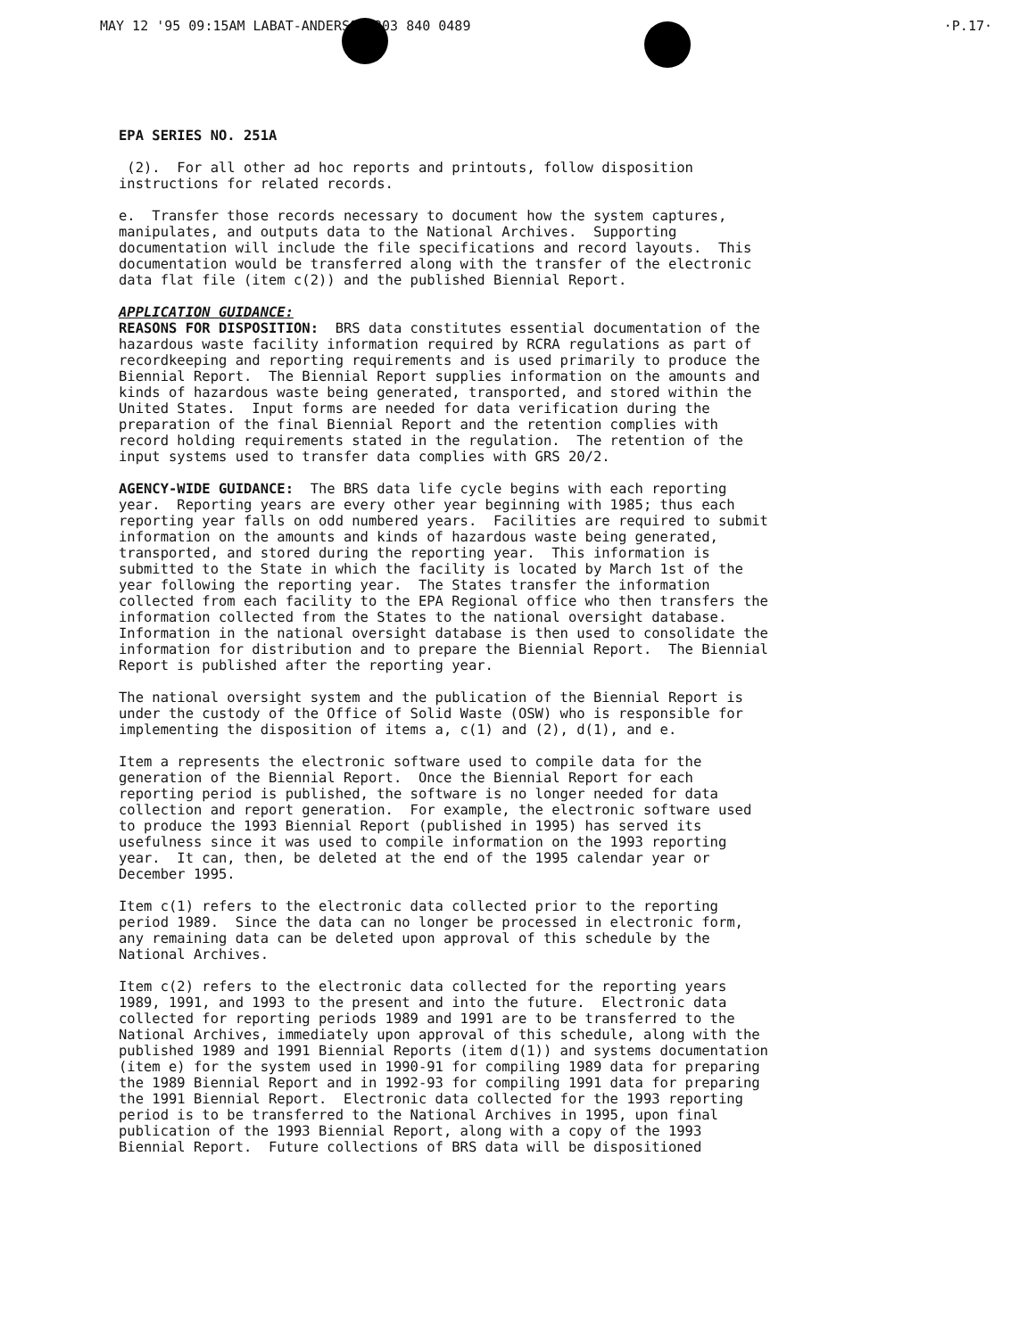MAY 12 '95 09:15AM LABAT-ANDERSON 303 840 0489 ·P.17·
EPA SERIES NO. 251A
(2). For all other ad hoc reports and printouts, follow disposition instructions for related records.
e. Transfer those records necessary to document how the system captures, manipulates, and outputs data to the National Archives. Supporting documentation will include the file specifications and record layouts. This documentation would be transferred along with the transfer of the electronic data flat file (item c(2)) and the published Biennial Report.
APPLICATION GUIDANCE:
REASONS FOR DISPOSITION: BRS data constitutes essential documentation of the hazardous waste facility information required by RCRA regulations as part of recordkeeping and reporting requirements and is used primarily to produce the Biennial Report. The Biennial Report supplies information on the amounts and kinds of hazardous waste being generated, transported, and stored within the United States. Input forms are needed for data verification during the preparation of the final Biennial Report and the retention complies with record holding requirements stated in the regulation. The retention of the input systems used to transfer data complies with GRS 20/2.
AGENCY-WIDE GUIDANCE: The BRS data life cycle begins with each reporting year. Reporting years are every other year beginning with 1985; thus each reporting year falls on odd numbered years. Facilities are required to submit information on the amounts and kinds of hazardous waste being generated, transported, and stored during the reporting year. This information is submitted to the State in which the facility is located by March 1st of the year following the reporting year. The States transfer the information collected from each facility to the EPA Regional office who then transfers the information collected from the States to the national oversight database. Information in the national oversight database is then used to consolidate the information for distribution and to prepare the Biennial Report. The Biennial Report is published after the reporting year.
The national oversight system and the publication of the Biennial Report is under the custody of the Office of Solid Waste (OSW) who is responsible for implementing the disposition of items a, c(1) and (2), d(1), and e.
Item a represents the electronic software used to compile data for the generation of the Biennial Report. Once the Biennial Report for each reporting period is published, the software is no longer needed for data collection and report generation. For example, the electronic software used to produce the 1993 Biennial Report (published in 1995) has served its usefulness since it was used to compile information on the 1993 reporting year. It can, then, be deleted at the end of the 1995 calendar year or December 1995.
Item c(1) refers to the electronic data collected prior to the reporting period 1989. Since the data can no longer be processed in electronic form, any remaining data can be deleted upon approval of this schedule by the National Archives.
Item c(2) refers to the electronic data collected for the reporting years 1989, 1991, and 1993 to the present and into the future. Electronic data collected for reporting periods 1989 and 1991 are to be transferred to the National Archives, immediately upon approval of this schedule, along with the published 1989 and 1991 Biennial Reports (item d(1)) and systems documentation (item e) for the system used in 1990-91 for compiling 1989 data for preparing the 1989 Biennial Report and in 1992-93 for compiling 1991 data for preparing the 1991 Biennial Report. Electronic data collected for the 1993 reporting period is to be transferred to the National Archives in 1995, upon final publication of the 1993 Biennial Report, along with a copy of the 1993 Biennial Report. Future collections of BRS data will be dispositioned